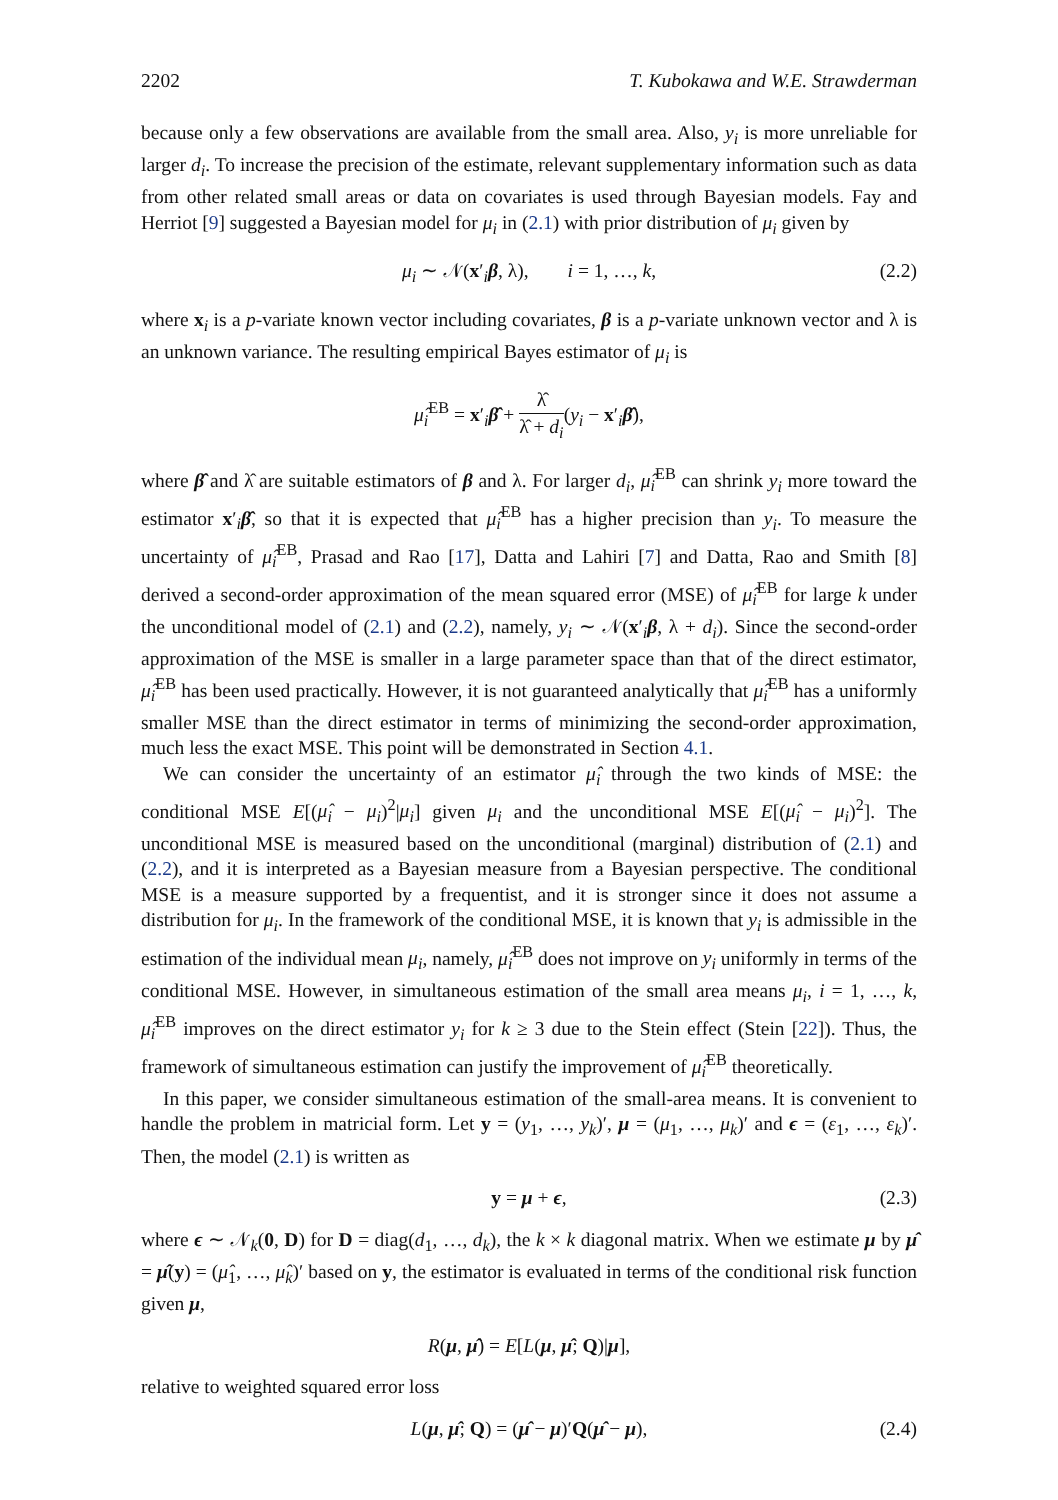2202 T. Kubokawa and W.E. Strawderman
because only a few observations are available from the small area. Also, y<sub>i</sub> is more unreliable for larger d<sub>i</sub>. To increase the precision of the estimate, relevant supplementary information such as data from other related small areas or data on covariates is used through Bayesian models. Fay and Herriot [9] suggested a Bayesian model for μ<sub>i</sub> in (2.1) with prior distribution of μ<sub>i</sub> given by
μ<sub>i</sub> ∼ 𝒩(x′<sub>i</sub>β, λ), i = 1, …, k, (2.2)
where x<sub>i</sub> is a p-variate known vector including covariates, β is a p-variate unknown vector and λ is an unknown variance. The resulting empirical Bayes estimator of μ<sub>i</sub> is
μ̂<sub>i</sub><sup>EB</sup> = x′<sub>i</sub>β̂ + λ̂ λ̂ + d<sub>i</sub>(y<sub>i</sub> − x′<sub>i</sub>β̂),
where β̂ and λ̂ are suitable estimators of β and λ. For larger d<sub>i</sub>, μ̂<sub>i</sub><sup>EB</sup> can shrink y<sub>i</sub> more toward the estimator x′<sub>i</sub>β̂, so that it is expected that μ̂<sub>i</sub><sup>EB</sup> has a higher precision than y<sub>i</sub>. To measure the uncertainty of μ̂<sub>i</sub><sup>EB</sup>, Prasad and Rao [17], Datta and Lahiri [7] and Datta, Rao and Smith [8] derived a second-order approximation of the mean squared error (MSE) of μ̂<sub>i</sub><sup>EB</sup> for large k under the unconditional model of (2.1) and (2.2), namely, y<sub>i</sub> ∼ 𝒩(x′<sub>i</sub>β, λ + d<sub>i</sub>). Since the second-order approximation of the MSE is smaller in a large parameter space than that of the direct estimator, μ̂<sub>i</sub><sup>EB</sup> has been used practically. However, it is not guaranteed analytically that μ̂<sub>i</sub><sup>EB</sup> has a uniformly smaller MSE than the direct estimator in terms of minimizing the second-order approximation, much less the exact MSE. This point will be demonstrated in Section 4.1.
We can consider the uncertainty of an estimator μ̂<sub>i</sub> through the two kinds of MSE: the conditional MSE E[(μ̂<sub>i</sub> − μ<sub>i</sub>)<sup>2</sup>|μ<sub>i</sub>] given μ<sub>i</sub> and the unconditional MSE E[(μ̂<sub>i</sub> − μ<sub>i</sub>)<sup>2</sup>]. The unconditional MSE is measured based on the unconditional (marginal) distribution of (2.1) and (2.2), and it is interpreted as a Bayesian measure from a Bayesian perspective. The conditional MSE is a measure supported by a frequentist, and it is stronger since it does not assume a distribution for μ<sub>i</sub>. In the framework of the conditional MSE, it is known that y<sub>i</sub> is admissible in the estimation of the individual mean μ<sub>i</sub>, namely, μ̂<sub>i</sub><sup>EB</sup> does not improve on y<sub>i</sub> uniformly in terms of the conditional MSE. However, in simultaneous estimation of the small area means μ<sub>i</sub>, i = 1, …, k, μ̂<sub>i</sub><sup>EB</sup> improves on the direct estimator y<sub>i</sub> for k ≥ 3 due to the Stein effect (Stein [22]). Thus, the framework of simultaneous estimation can justify the improvement of μ̂<sub>i</sub><sup>EB</sup> theoretically.
In this paper, we consider simultaneous estimation of the small-area means. It is convenient to handle the problem in matricial form. Let y = (y<sub>1</sub>, …, y<sub>k</sub>)′, μ = (μ<sub>1</sub>, …, μ<sub>k</sub>)′ and ϵ = (ε<sub>1</sub>, …, ε<sub>k</sub>)′. Then, the model (2.1) is written as
y = μ + ϵ, (2.3)
where ϵ ∼ 𝒩<sub>k</sub>(0, D) for D = diag(d<sub>1</sub>, …, d<sub>k</sub>), the k × k diagonal matrix. When we estimate μ by μ̂ = μ̂(y) = (μ̂<sub>1</sub>, …, μ̂<sub>k</sub>)′ based on y, the estimator is evaluated in terms of the conditional risk function given μ,
R(μ, μ̂) = E[L(μ, μ̂; Q)|μ],
relative to weighted squared error loss
L(μ, μ̂; Q) = (μ̂ − μ)′Q(μ̂ − μ), (2.4)